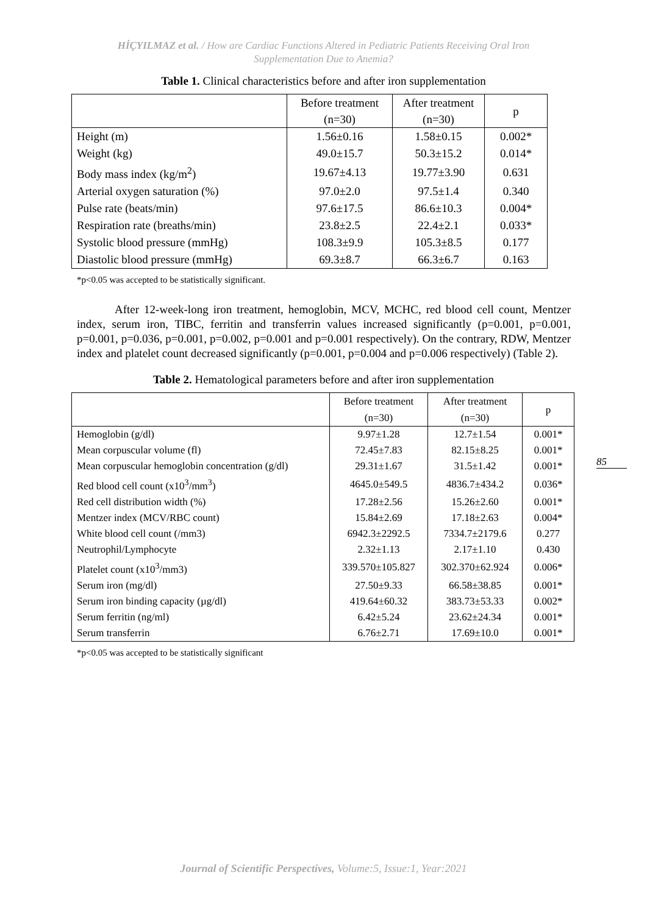HİÇYILMAZ et al. / How are Cardiac Functions Altered in Pediatric Patients Receiving Oral Iron
Supplementation Due to Anemia?
Table 1. Clinical characteristics before and after iron supplementation
| | Before treatment (n=30) | After treatment (n=30) | p |
| --- | --- | --- | --- |
| Height (m) | 1.56±0.16 | 1.58±0.15 | 0.002* |
| Weight (kg) | 49.0±15.7 | 50.3±15.2 | 0.014* |
| Body mass index (kg/m<sup>2</sup>) | 19.67±4.13 | 19.77±3.90 | 0.631 |
| Arterial oxygen saturation (%) | 97.0±2.0 | 97.5±1.4 | 0.340 |
| Pulse rate (beats/min) | 97.6±17.5 | 86.6±10.3 | 0.004* |
| Respiration rate (breaths/min) | 23.8±2.5 | 22.4±2.1 | 0.033* |
| Systolic blood pressure (mmHg) | 108.3±9.9 | 105.3±8.5 | 0.177 |
| Diastolic blood pressure (mmHg) | 69.3±8.7 | 66.3±6.7 | 0.163 |
*p<0.05 was accepted to be statistically significant.
After 12-week-long iron treatment, hemoglobin, MCV, MCHC, red blood cell count, Mentzer index, serum iron, TIBC, ferritin and transferrin values increased significantly (p=0.001, p=0.001, p=0.001, p=0.036, p=0.001, p=0.002, p=0.001 and p=0.001 respectively). On the contrary, RDW, Mentzer index and platelet count decreased significantly (p=0.001, p=0.004 and p=0.006 respectively) (Table 2).
Table 2. Hematological parameters before and after iron supplementation
| | Before treatment (n=30) | After treatment (n=30) | p |
| --- | --- | --- | --- |
| Hemoglobin (g/dl) | 9.97±1.28 | 12.7±1.54 | 0.001* |
| Mean corpuscular volume (fl) | 72.45±7.83 | 82.15±8.25 | 0.001* |
| Mean corpuscular hemoglobin concentration (g/dl) | 29.31±1.67 | 31.5±1.42 | 0.001* |
| Red blood cell count (x10<sup>3</sup>/mm<sup>3</sup>) | 4645.0±549.5 | 4836.7±434.2 | 0.036* |
| Red cell distribution width (%) | 17.28±2.56 | 15.26±2.60 | 0.001* |
| Mentzer index (MCV/RBC count) | 15.84±2.69 | 17.18±2.63 | 0.004* |
| White blood cell count (/mm3) | 6942.3±2292.5 | 7334.7±2179.6 | 0.277 |
| Neutrophil/Lymphocyte | 2.32±1.13 | 2.17±1.10 | 0.430 |
| Platelet count (x10<sup>3</sup>/mm3) | 339.570±105.827 | 302.370±62.924 | 0.006* |
| Serum iron (mg/dl) | 27.50±9.33 | 66.58±38.85 | 0.001* |
| Serum iron binding capacity (µg/dl) | 419.64±60.32 | 383.73±53.33 | 0.002* |
| Serum ferritin (ng/ml) | 6.42±5.24 | 23.62±24.34 | 0.001* |
| Serum transferrin | 6.76±2.71 | 17.69±10.0 | 0.001* |
*p<0.05 was accepted to be statistically significant
85
Journal of Scientific Perspectives, Volume:5, Issue:1, Year:2021